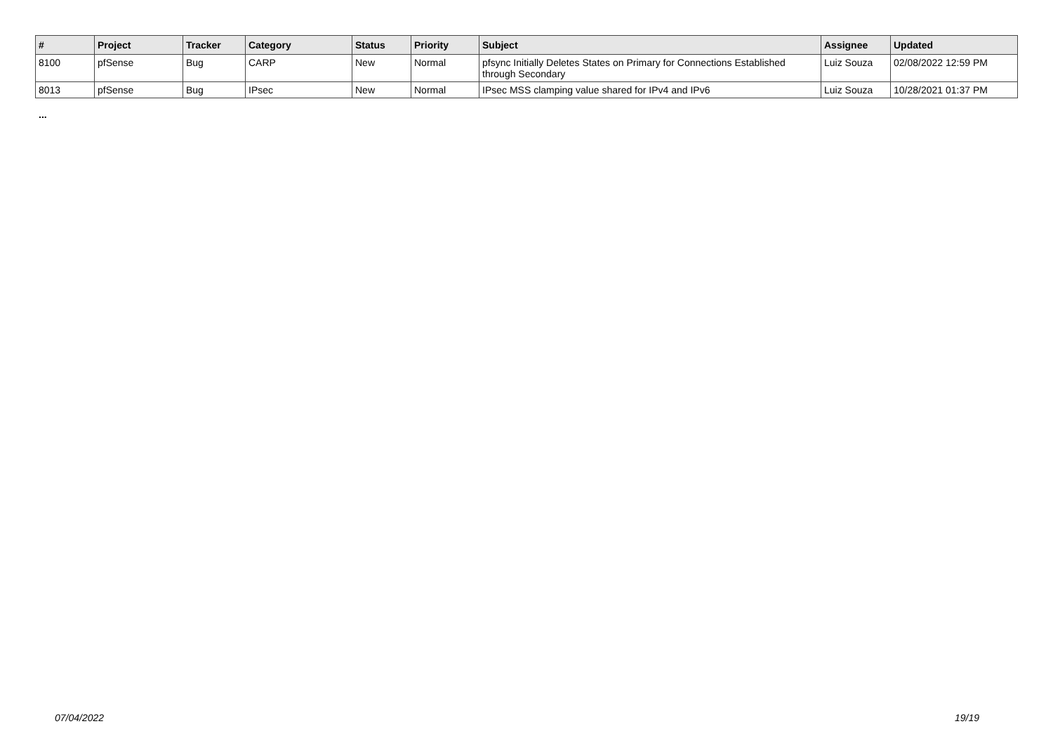| # | Project | Tracker | Category | Status | Priority | Subject | Assignee | Updated |
| --- | --- | --- | --- | --- | --- | --- | --- | --- |
| 8100 | pfSense | Bug | CARP | New | Normal | pfsync Initially Deletes States on Primary for Connections Established through Secondary | Luiz Souza | 02/08/2022 12:59 PM |
| 8013 | pfSense | Bug | IPsec | New | Normal | IPsec MSS clamping value shared for IPv4 and IPv6 | Luiz Souza | 10/28/2021 01:37 PM |
...
07/04/2022 19/19